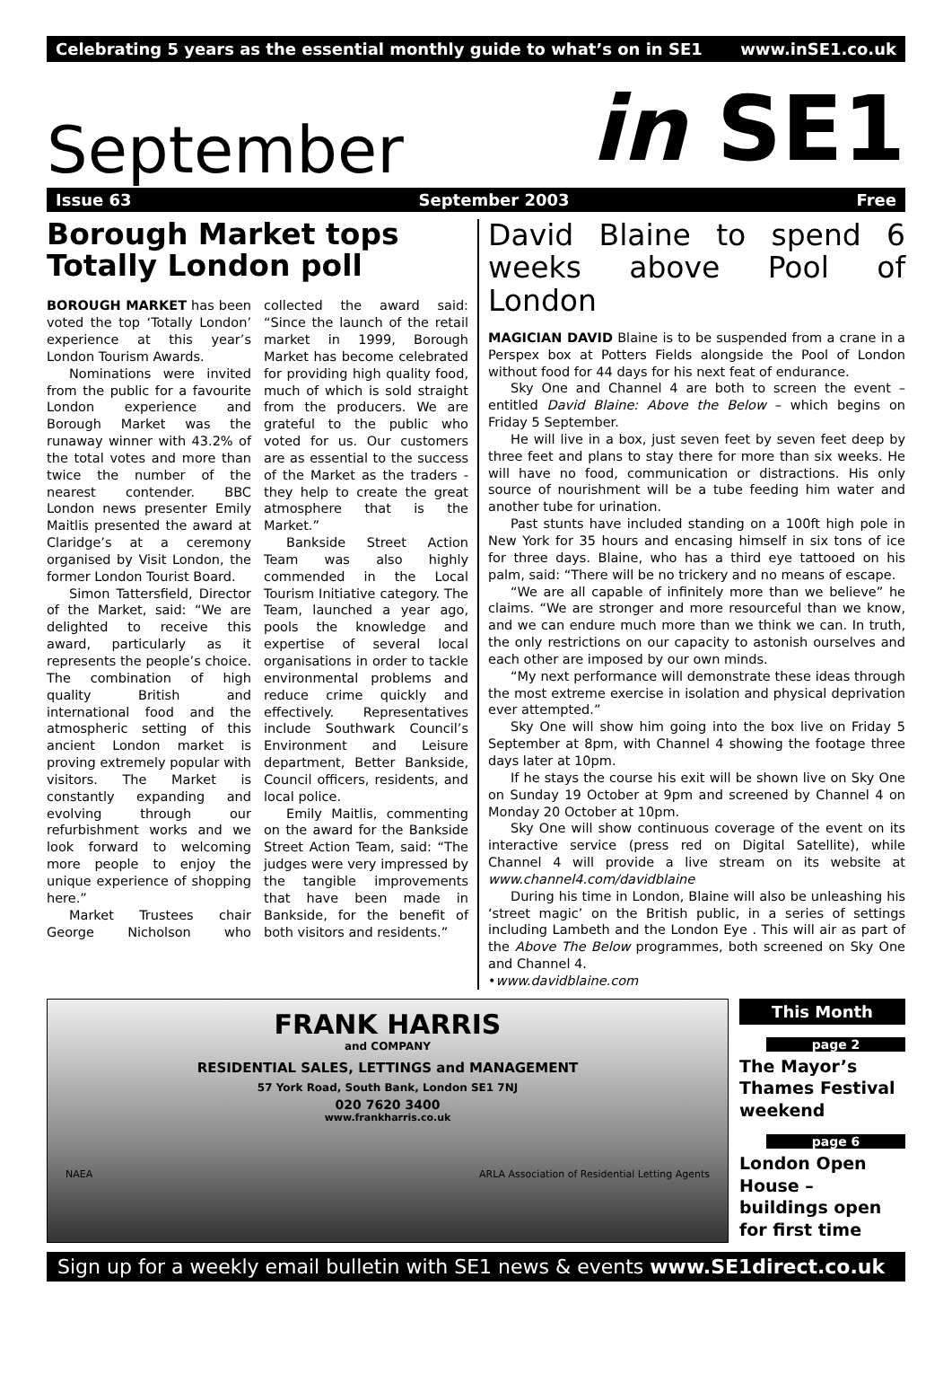Celebrating 5 years as the essential monthly guide to what’s on in SE1 www.inSE1.co.uk
September in SE1
Issue 63 September 2003 Free
Borough Market tops Totally London poll
BOROUGH MARKET has been voted the top ‘Totally London’ experience at this year’s London Tourism Awards.
Nominations were invited from the public for a favourite London experience and Borough Market was the runaway winner with 43.2% of the total votes and more than twice the number of the nearest contender. BBC London news presenter Emily Maitlis presented the award at Claridge’s at a ceremony organised by Visit London, the former London Tourist Board.
Simon Tattersfield, Director of the Market, said: “We are delighted to receive this award, particularly as it represents the people’s choice. The combination of high quality British and international food and the atmospheric setting of this ancient London market is proving extremely popular with visitors. The Market is constantly expanding and evolving through our refurbishment works and we look forward to welcoming more people to enjoy the unique experience of shopping here.”
Market Trustees chair George Nicholson who collected the award said: “Since the launch of the retail market in 1999, Borough Market has become celebrated for providing high quality food, much of which is sold straight from the producers. We are grateful to the public who voted for us. Our customers are as essential to the success of the Market as the traders - they help to create the great atmosphere that is the Market.”
Bankside Street Action Team was also highly commended in the Local Tourism Initiative category. The Team, launched a year ago, pools the knowledge and expertise of several local organisations in order to tackle environmental problems and reduce crime quickly and effectively. Representatives include Southwark Council’s Environment and Leisure department, Better Bankside, Council officers, residents, and local police.
Emily Maitlis, commenting on the award for the Bankside Street Action Team, said: “The judges were very impressed by the tangible improvements that have been made in Bankside, for the benefit of both visitors and residents.”
David Blaine to spend 6 weeks above Pool of London
MAGICIAN DAVID Blaine is to be suspended from a crane in a Perspex box at Potters Fields alongside the Pool of London without food for 44 days for his next feat of endurance.
Sky One and Channel 4 are both to screen the event – entitled David Blaine: Above the Below – which begins on Friday 5 September.
He will live in a box, just seven feet by seven feet deep by three feet and plans to stay there for more than six weeks. He will have no food, communication or distractions. His only source of nourishment will be a tube feeding him water and another tube for urination.
Past stunts have included standing on a 100ft high pole in New York for 35 hours and encasing himself in six tons of ice for three days. Blaine, who has a third eye tattooed on his palm, said: “There will be no trickery and no means of escape.
“We are all capable of infinitely more than we believe” he claims. “We are stronger and more resourceful than we know, and we can endure much more than we think we can. In truth, the only restrictions on our capacity to astonish ourselves and each other are imposed by our own minds.
“My next performance will demonstrate these ideas through the most extreme exercise in isolation and physical deprivation ever attempted.”
Sky One will show him going into the box live on Friday 5 September at 8pm, with Channel 4 showing the footage three days later at 10pm.
If he stays the course his exit will be shown live on Sky One on Sunday 19 October at 9pm and screened by Channel 4 on Monday 20 October at 10pm.
Sky One will show continuous coverage of the event on its interactive service (press red on Digital Satellite), while Channel 4 will provide a live stream on its website at www.channel4.com/davidblaine
During his time in London, Blaine will also be unleashing his ‘street magic’ on the British public, in a series of settings including Lambeth and the London Eye . This will air as part of the Above The Below programmes, both screened on Sky One and Channel 4.
•www.davidblaine.com
FRANK HARRIS
and COMPANY
RESIDENTIAL SALES, LETTINGS and MANAGEMENT
57 York Road, South Bank, London SE1 7NJ
020 7620 3400
www.frankharris.co.uk
NAEA ARLA Association of Residential Letting Agents
This Month
page 2
The Mayor’s Thames Festival weekend
page 6
London Open House – buildings open for first time
Sign up for a weekly email bulletin with SE1 news & events www.SE1direct.co.uk